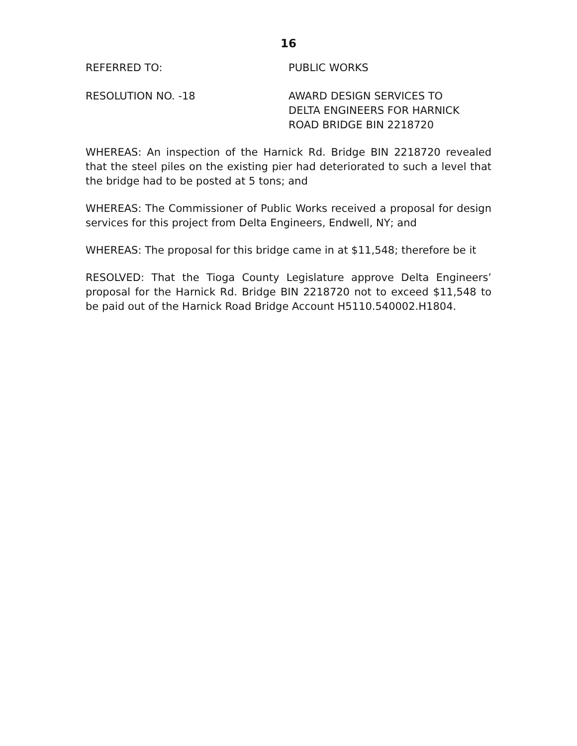16
REFERRED TO: PUBLIC WORKS
RESOLUTION NO. -18 AWARD DESIGN SERVICES TO
DELTA ENGINEERS FOR HARNICK
ROAD BRIDGE BIN 2218720
WHEREAS: An inspection of the Harnick Rd. Bridge BIN 2218720 revealed that the steel piles on the existing pier had deteriorated to such a level that the bridge had to be posted at 5 tons; and
WHEREAS: The Commissioner of Public Works received a proposal for design services for this project from Delta Engineers, Endwell, NY; and
WHEREAS: The proposal for this bridge came in at $11,548; therefore be it
RESOLVED: That the Tioga County Legislature approve Delta Engineers’ proposal for the Harnick Rd. Bridge BIN 2218720 not to exceed $11,548 to be paid out of the Harnick Road Bridge Account H5110.540002.H1804.